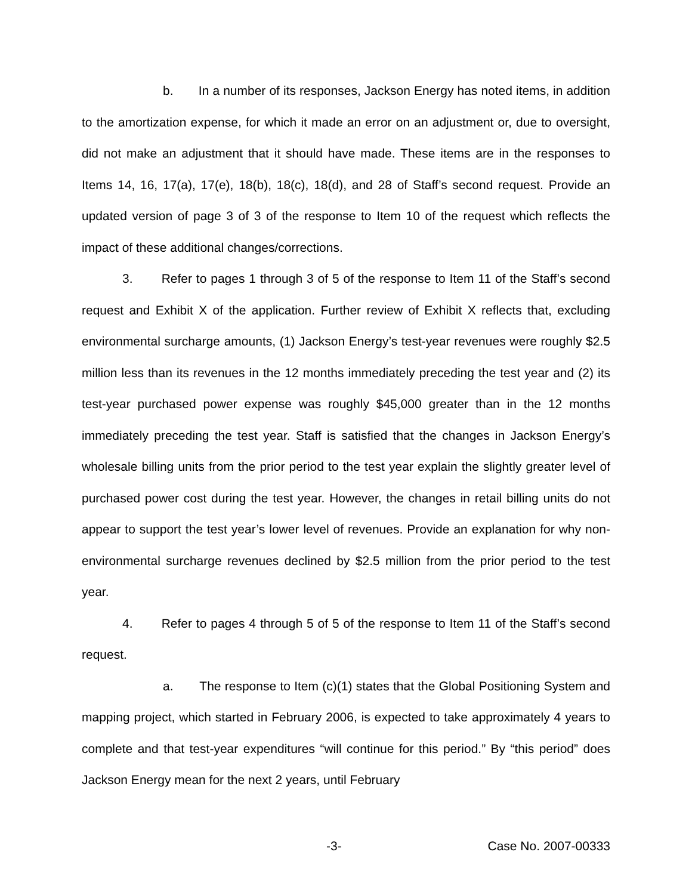b. In a number of its responses, Jackson Energy has noted items, in addition to the amortization expense, for which it made an error on an adjustment or, due to oversight, did not make an adjustment that it should have made. These items are in the responses to Items 14, 16, 17(a), 17(e), 18(b), 18(c), 18(d), and 28 of Staff’s second request. Provide an updated version of page 3 of 3 of the response to Item 10 of the request which reflects the impact of these additional changes/corrections.
3. Refer to pages 1 through 3 of 5 of the response to Item 11 of the Staff’s second request and Exhibit X of the application. Further review of Exhibit X reflects that, excluding environmental surcharge amounts, (1) Jackson Energy’s test-year revenues were roughly $2.5 million less than its revenues in the 12 months immediately preceding the test year and (2) its test-year purchased power expense was roughly $45,000 greater than in the 12 months immediately preceding the test year. Staff is satisfied that the changes in Jackson Energy’s wholesale billing units from the prior period to the test year explain the slightly greater level of purchased power cost during the test year. However, the changes in retail billing units do not appear to support the test year’s lower level of revenues. Provide an explanation for why non-environmental surcharge revenues declined by $2.5 million from the prior period to the test year.
4. Refer to pages 4 through 5 of 5 of the response to Item 11 of the Staff’s second request.
a. The response to Item (c)(1) states that the Global Positioning System and mapping project, which started in February 2006, is expected to take approximately 4 years to complete and that test-year expenditures “will continue for this period.” By “this period” does Jackson Energy mean for the next 2 years, until February
-3- Case No. 2007-00333